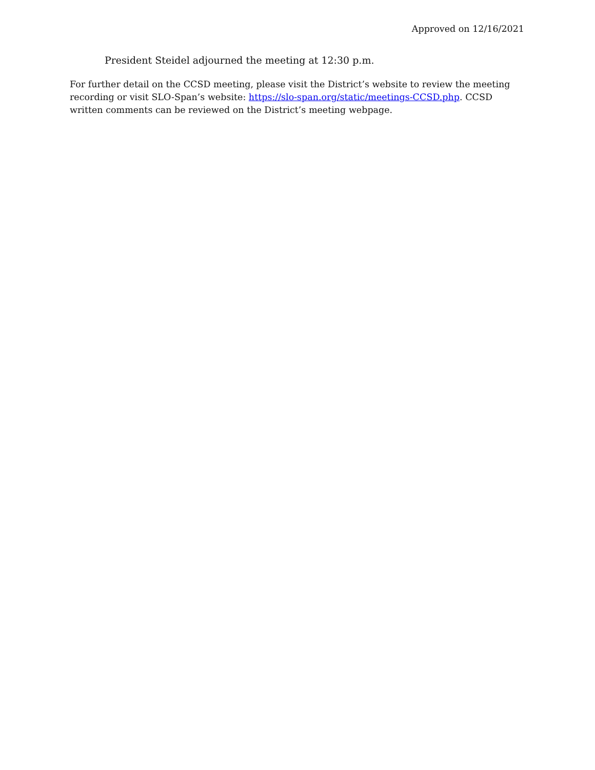Approved on 12/16/2021
President Steidel adjourned the meeting at 12:30 p.m.
For further detail on the CCSD meeting, please visit the District’s website to review the meeting recording or visit SLO-Span’s website: https://slo-span.org/static/meetings-CCSD.php. CCSD written comments can be reviewed on the District’s meeting webpage.